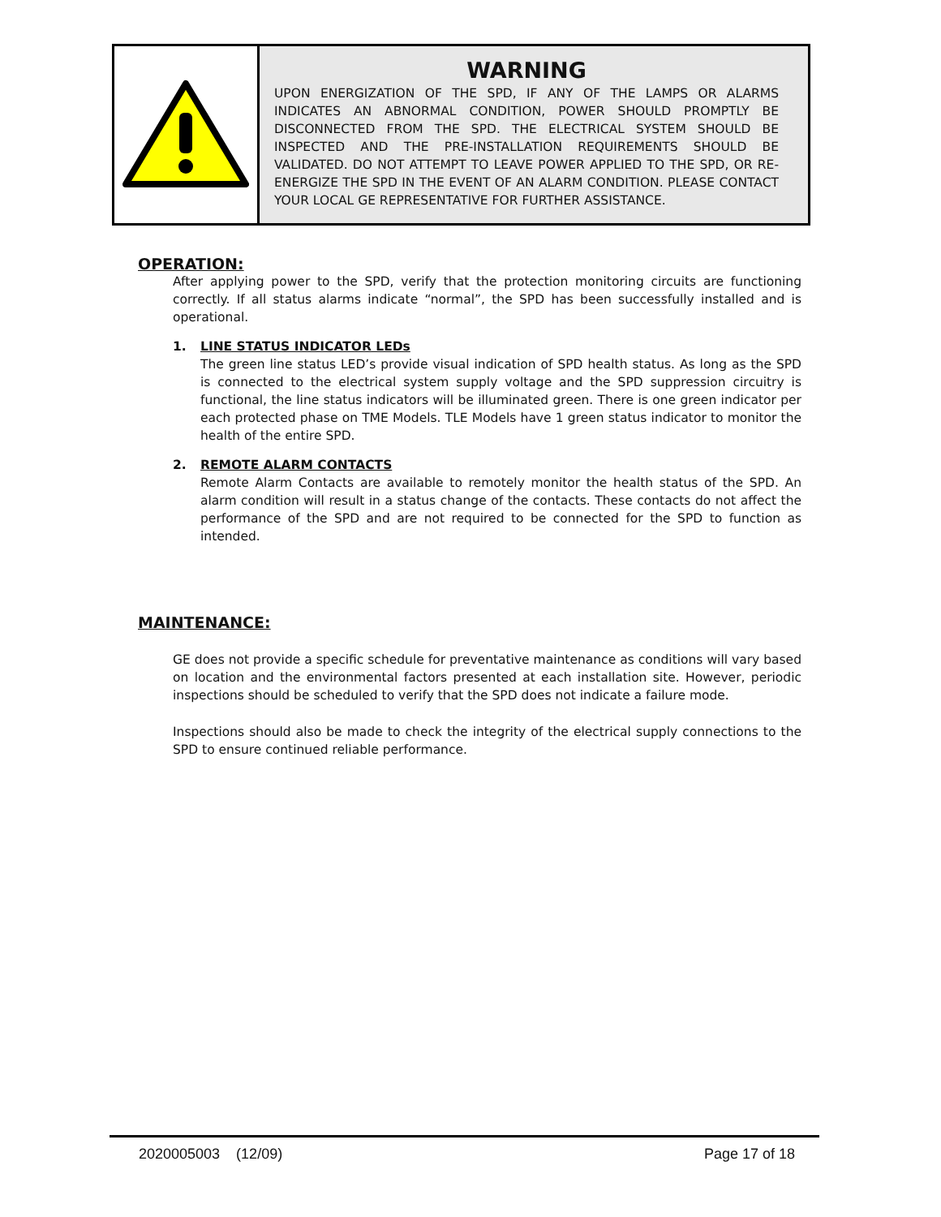WARNING
UPON ENERGIZATION OF THE SPD, IF ANY OF THE LAMPS OR ALARMS INDICATES AN ABNORMAL CONDITION, POWER SHOULD PROMPTLY BE DISCONNECTED FROM THE SPD. THE ELECTRICAL SYSTEM SHOULD BE INSPECTED AND THE PRE-INSTALLATION REQUIREMENTS SHOULD BE VALIDATED. DO NOT ATTEMPT TO LEAVE POWER APPLIED TO THE SPD, OR RE-ENERGIZE THE SPD IN THE EVENT OF AN ALARM CONDITION. PLEASE CONTACT YOUR LOCAL GE REPRESENTATIVE FOR FURTHER ASSISTANCE.
OPERATION:
After applying power to the SPD, verify that the protection monitoring circuits are functioning correctly. If all status alarms indicate “normal”, the SPD has been successfully installed and is operational.
1. LINE STATUS INDICATOR LEDs
The green line status LED’s provide visual indication of SPD health status. As long as the SPD is connected to the electrical system supply voltage and the SPD suppression circuitry is functional, the line status indicators will be illuminated green. There is one green indicator per each protected phase on TME Models. TLE Models have 1 green status indicator to monitor the health of the entire SPD.
2. REMOTE ALARM CONTACTS
Remote Alarm Contacts are available to remotely monitor the health status of the SPD. An alarm condition will result in a status change of the contacts. These contacts do not affect the performance of the SPD and are not required to be connected for the SPD to function as intended.
MAINTENANCE:
GE does not provide a specific schedule for preventative maintenance as conditions will vary based on location and the environmental factors presented at each installation site. However, periodic inspections should be scheduled to verify that the SPD does not indicate a failure mode.
Inspections should also be made to check the integrity of the electrical supply connections to the SPD to ensure continued reliable performance.
2020005003 (12/09) Page 17 of 18